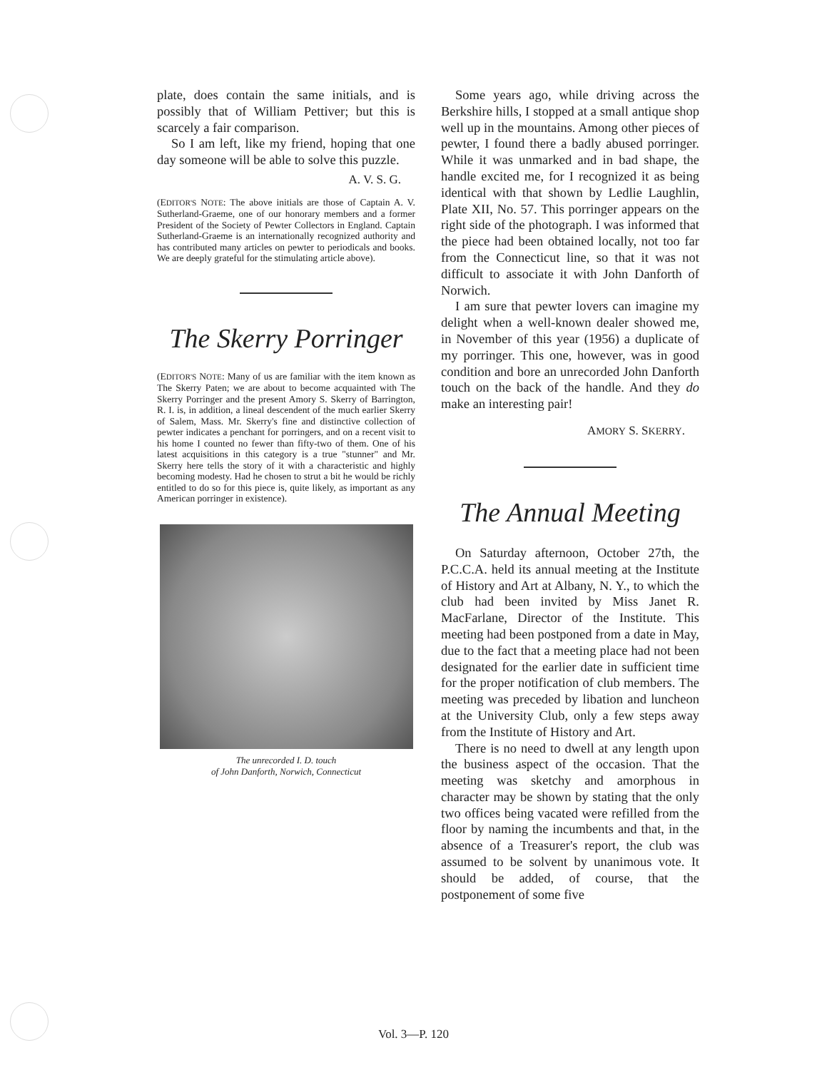plate, does contain the same initials, and is possibly that of William Pettiver; but this is scarcely a fair comparison.
So I am left, like my friend, hoping that one day someone will be able to solve this puzzle.
A. V. S. G.
(EDITOR'S NOTE: The above initials are those of Captain A. V. Sutherland-Graeme, one of our honorary members and a former President of the Society of Pewter Collectors in England. Captain Sutherland-Graeme is an internationally recognized authority and has contributed many articles on pewter to periodicals and books. We are deeply grateful for the stimulating article above).
The Skerry Porringer
(EDITOR'S NOTE: Many of us are familiar with the item known as The Skerry Paten; we are about to become acquainted with The Skerry Porringer and the present Amory S. Skerry of Barrington, R. I. is, in addition, a lineal descendent of the much earlier Skerry of Salem, Mass. Mr. Skerry's fine and distinctive collection of pewter indicates a penchant for porringers, and on a recent visit to his home I counted no fewer than fifty-two of them. One of his latest acquisitions in this category is a true "stunner" and Mr. Skerry here tells the story of it with a characteristic and highly becoming modesty. Had he chosen to strut a bit he would be richly entitled to do so for this piece is, quite likely, as important as any American porringer in existence).
The unrecorded I. D. touch
of John Danforth, Norwich, Connecticut
Some years ago, while driving across the Berkshire hills, I stopped at a small antique shop well up in the mountains. Among other pieces of pewter, I found there a badly abused porringer. While it was unmarked and in bad shape, the handle excited me, for I recognized it as being identical with that shown by Ledlie Laughlin, Plate XII, No. 57. This porringer appears on the right side of the photograph. I was informed that the piece had been obtained locally, not too far from the Connecticut line, so that it was not difficult to associate it with John Danforth of Norwich.
I am sure that pewter lovers can imagine my delight when a well-known dealer showed me, in November of this year (1956) a duplicate of my porringer. This one, however, was in good condition and bore an unrecorded John Danforth touch on the back of the handle. And they do make an interesting pair!
AMORY S. SKERRY.
The Annual Meeting
On Saturday afternoon, October 27th, the P.C.C.A. held its annual meeting at the Institute of History and Art at Albany, N. Y., to which the club had been invited by Miss Janet R. MacFarlane, Director of the Institute. This meeting had been postponed from a date in May, due to the fact that a meeting place had not been designated for the earlier date in sufficient time for the proper notification of club members. The meeting was preceded by libation and luncheon at the University Club, only a few steps away from the Institute of History and Art.
There is no need to dwell at any length upon the business aspect of the occasion. That the meeting was sketchy and amorphous in character may be shown by stating that the only two offices being vacated were refilled from the floor by naming the incumbents and that, in the absence of a Treasurer's report, the club was assumed to be solvent by unanimous vote. It should be added, of course, that the postponement of some five
Vol. 3—P. 120